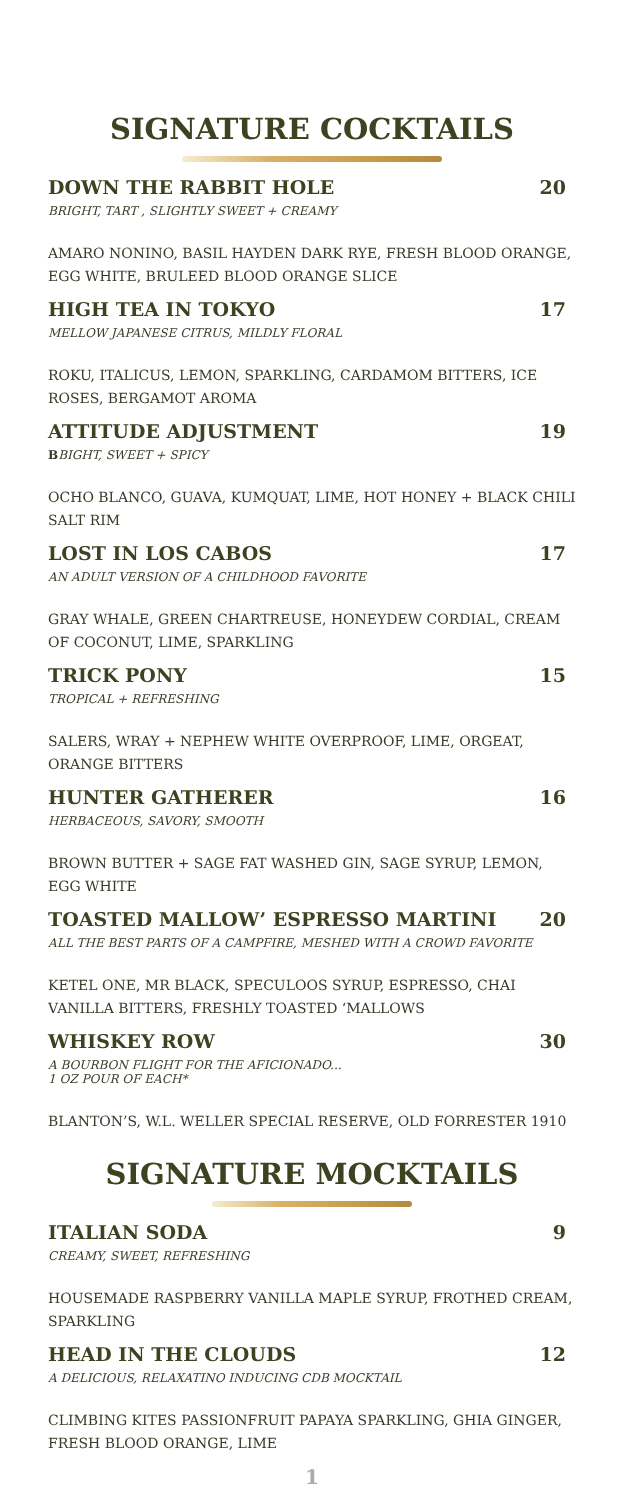SIGNATURE COCKTAILS
DOWN THE RABBIT HOLE 20
BRIGHT, TART , SLIGHTLY SWEET + CREAMY
AMARO NONINO, BASIL HAYDEN DARK RYE, FRESH BLOOD ORANGE, EGG WHITE, BRULEED BLOOD ORANGE SLICE
HIGH TEA IN TOKYO 17
MELLOW JAPANESE CITRUS, MILDLY FLORAL
ROKU, ITALICUS, LEMON, SPARKLING, CARDAMOM BITTERS, ICE ROSES, BERGAMOT AROMA
ATTITUDE ADJUSTMENT 19
BBIGHT, SWEET + SPICY
OCHO BLANCO, GUAVA, KUMQUAT, LIME, HOT HONEY + BLACK CHILI SALT RIM
LOST IN LOS CABOS 17
AN ADULT VERSION OF A CHILDHOOD FAVORITE
GRAY WHALE, GREEN CHARTREUSE, HONEYDEW CORDIAL, CREAM OF COCONUT, LIME, SPARKLING
TRICK PONY 15
TROPICAL + REFRESHING
SALERS, WRAY + NEPHEW WHITE OVERPROOF, LIME, ORGEAT, ORANGE BITTERS
HUNTER GATHERER 16
HERBACEOUS, SAVORY, SMOOTH
BROWN BUTTER + SAGE FAT WASHED GIN, SAGE SYRUP, LEMON, EGG WHITE
TOASTED MALLOW’ ESPRESSO MARTINI 20
ALL THE BEST PARTS OF A CAMPFIRE, MESHED WITH A CROWD FAVORITE
KETEL ONE, MR BLACK, SPECULOOS SYRUP, ESPRESSO, CHAI VANILLA BITTERS, FRESHLY TOASTED ‘MALLOWS
WHISKEY ROW 30
A BOURBON FLIGHT FOR THE AFICIONADO...
1 OZ POUR OF EACH*
BLANTON’S, W.L. WELLER SPECIAL RESERVE, OLD FORRESTER 1910
SIGNATURE MOCKTAILS
ITALIAN SODA 9
CREAMY, SWEET, REFRESHING
HOUSEMADE RASPBERRY VANILLA MAPLE SYRUP, FROTHED CREAM, SPARKLING
HEAD IN THE CLOUDS 12
A DELICIOUS, RELAXATINO INDUCING CDB MOCKTAIL
CLIMBING KITES PASSIONFRUIT PAPAYA SPARKLING, GHIA GINGER, FRESH BLOOD ORANGE, LIME
1